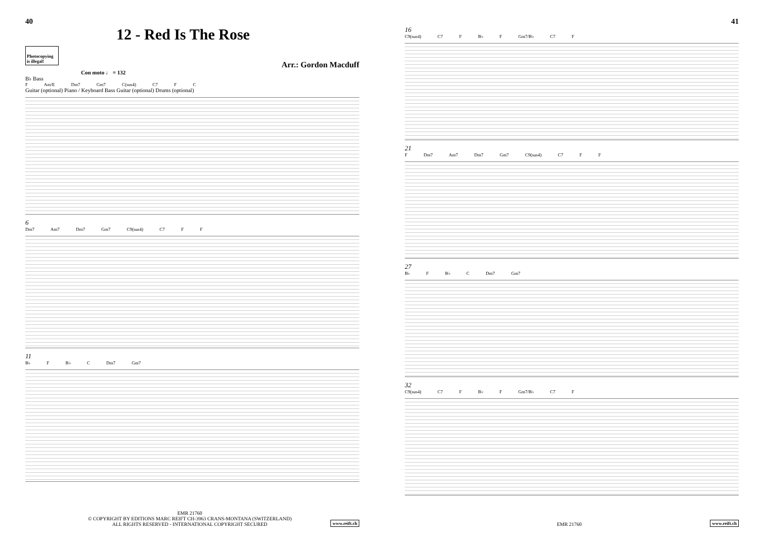40
12 - Red Is The Rose
Photocopying is illegal!
Arr.: Gordon Macduff
Con moto ♩ = 132
B♭ Bass
F Am/E Dm7 Gm7 C(sus4) C7 F C
Guitar (optional) Piano / Keyboard Bass Guitar (optional) Drums (optional)
6
Dm7 Am7 Dm7 Gm7 C9(sus4) C7 F F
11
B♭ F B♭ C Dm7 Gm7
EMR 21760
© COPYRIGHT BY EDITIONS MARC REIFT CH-3963 CRANS-MONTANA (SWITZERLAND)
ALL RIGHTS RESERVED - INTERNATIONAL COPYRIGHT SECURED
www.reift.ch
41
16
C9(sus4) C7 F B♭ F Gm7/B♭ C7 F
21
F Dm7 Am7 Dm7 Gm7 C9(sus4) C7 F F
27
B♭ F B♭ C Dm7 Gm7
32
C9(sus4) C7 F B♭ F Gm7/B♭ C7 F
EMR 21760 www.reift.ch